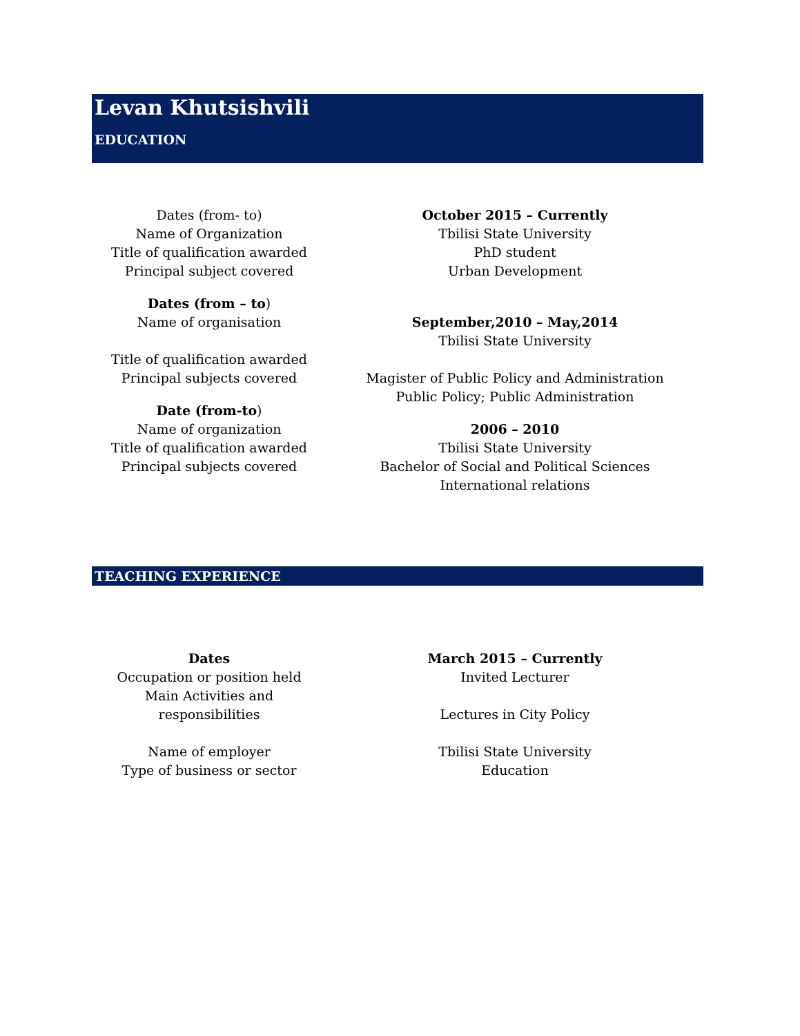Levan Khutsishvili
EDUCATION
Dates (from- to)
Name of Organization
Title of qualification awarded
Principal subject covered
Dates (from – to)
Name of organisation
Title of qualification awarded
Principal subjects covered
Date (from-to)
Name of organization
Title of qualification awarded
Principal subjects covered
October 2015 – Currently
Tbilisi State University
PhD student
Urban Development
September,2010 – May,2014
Tbilisi State University
Magister of Public Policy and Administration
Public Policy; Public Administration
2006 – 2010
Tbilisi State University
Bachelor of Social and Political Sciences
International relations
TEACHING EXPERIENCE
Dates
Occupation or position held
Main Activities and
responsibilities
Name of employer
Type of business or sector
March 2015 – Currently
Invited Lecturer
Lectures in City Policy
Tbilisi State University
Education